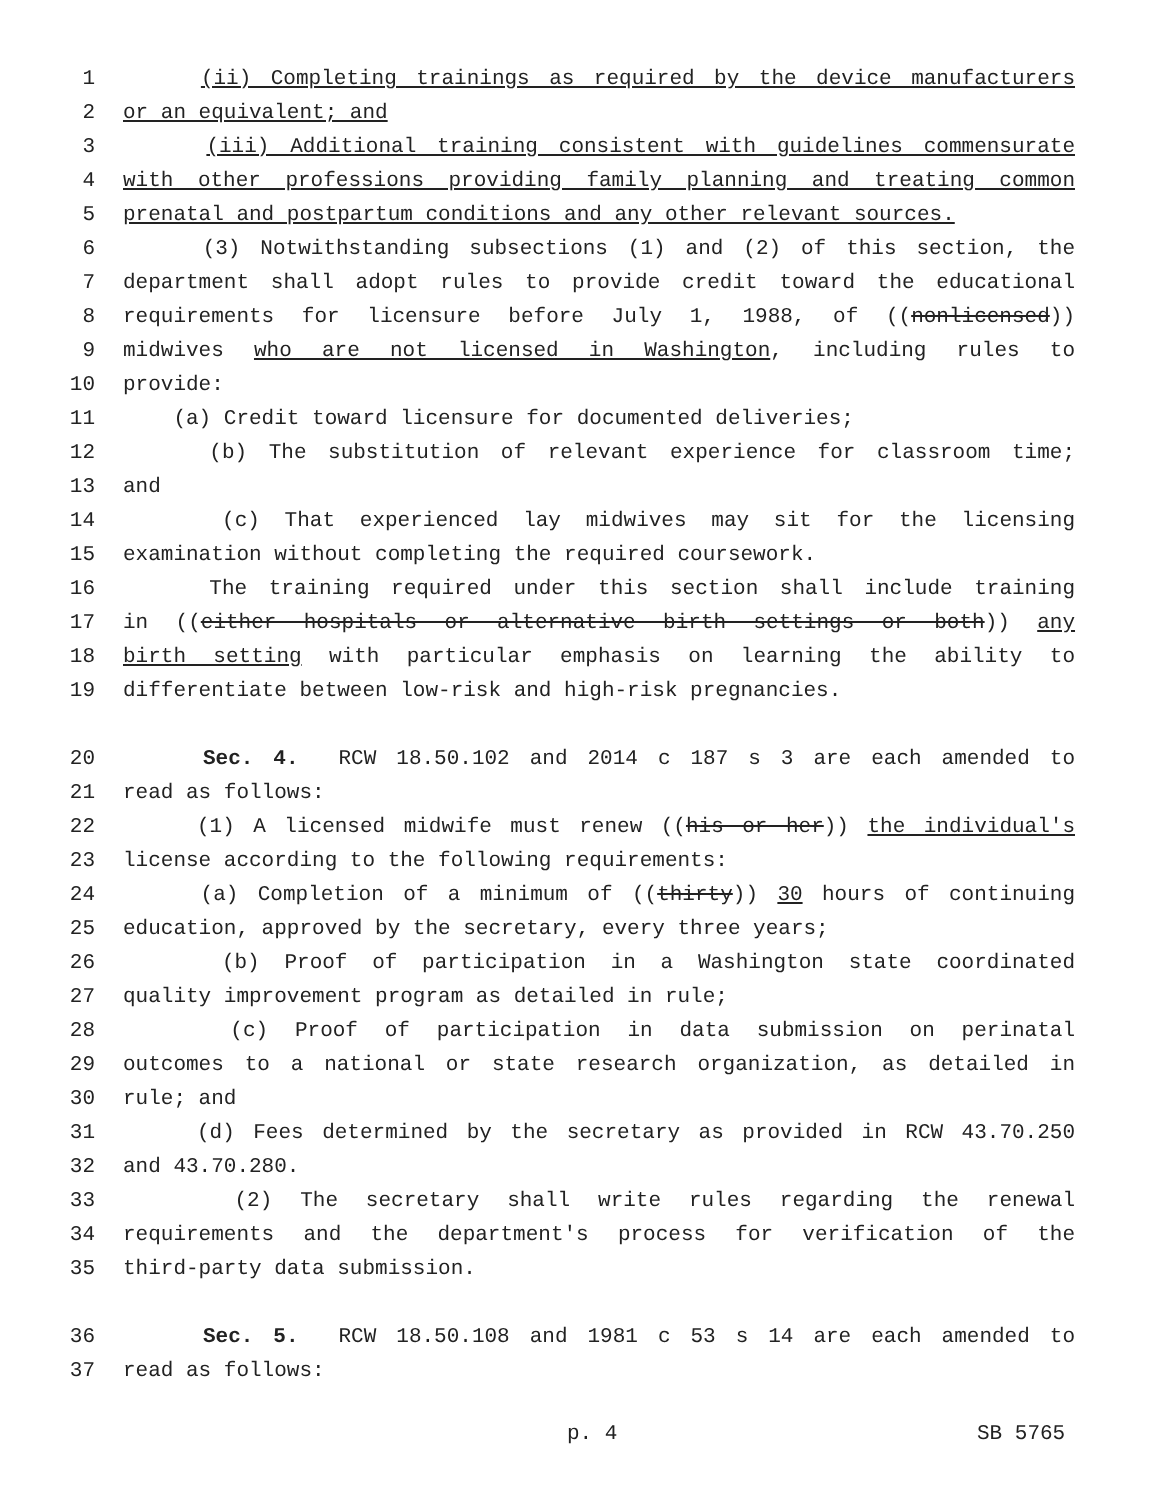1 (ii) Completing trainings as required by the device manufacturers
2 or an equivalent; and
3 (iii) Additional training consistent with guidelines commensurate
4 with other professions providing family planning and treating common
5 prenatal and postpartum conditions and any other relevant sources.
6 (3) Notwithstanding subsections (1) and (2) of this section, the
7 department shall adopt rules to provide credit toward the educational
8 requirements for licensure before July 1, 1988, of ((nonlicensed))
9 midwives who are not licensed in Washington, including rules to
10 provide:
11 (a) Credit toward licensure for documented deliveries;
12 (b) The substitution of relevant experience for classroom time;
13 and
14 (c) That experienced lay midwives may sit for the licensing
15 examination without completing the required coursework.
16 The training required under this section shall include training
17 in ((either hospitals or alternative birth settings or both)) any
18 birth setting with particular emphasis on learning the ability to
19 differentiate between low-risk and high-risk pregnancies.
20 Sec. 4. RCW 18.50.102 and 2014 c 187 s 3 are each amended to
21 read as follows:
22 (1) A licensed midwife must renew ((his or her)) the individual's
23 license according to the following requirements:
24 (a) Completion of a minimum of ((thirty)) 30 hours of continuing
25 education, approved by the secretary, every three years;
26 (b) Proof of participation in a Washington state coordinated
27 quality improvement program as detailed in rule;
28 (c) Proof of participation in data submission on perinatal
29 outcomes to a national or state research organization, as detailed in
30 rule; and
31 (d) Fees determined by the secretary as provided in RCW 43.70.250
32 and 43.70.280.
33 (2) The secretary shall write rules regarding the renewal
34 requirements and the department's process for verification of the
35 third-party data submission.
36 Sec. 5. RCW 18.50.108 and 1981 c 53 s 14 are each amended to
37 read as follows:
p. 4 SB 5765